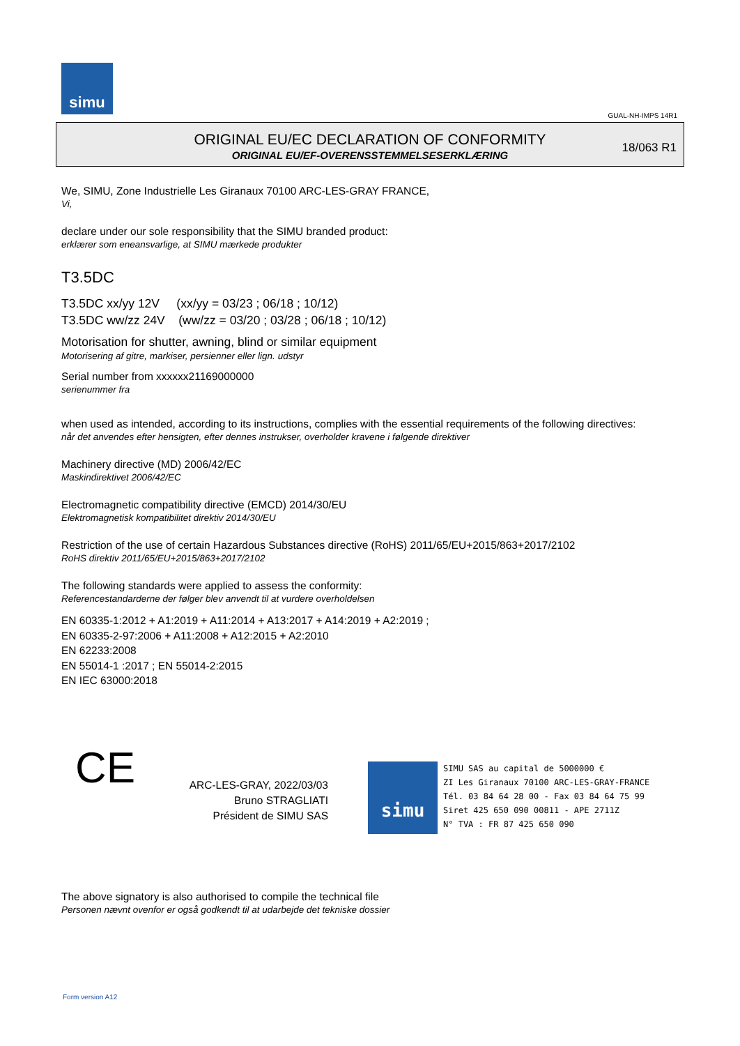simu
GUAL-NH-IMPS 14R1
ORIGINAL EU/EC DECLARATION OF CONFORMITY
ORIGINAL EU/EF-OVERENSSTEMMELSESERKLÆRING
18/063 R1
We, SIMU, Zone Industrielle Les Giranaux 70100 ARC-LES-GRAY FRANCE,
Vi,
declare under our sole responsibility that the SIMU branded product:
erklærer som eneansvarlige, at SIMU mærkede produkter
T3.5DC
T3.5DC xx/yy 12V (xx/yy = 03/23 ; 06/18 ; 10/12)
T3.5DC ww/zz 24V (ww/zz = 03/20 ; 03/28 ; 06/18 ; 10/12)
Motorisation for shutter, awning, blind or similar equipment
Motorisering af gitre, markiser, persienner eller lign. udstyr
Serial number from xxxxxx21169000000
serienummer fra
when used as intended, according to its instructions, complies with the essential requirements of the following directives:
når det anvendes efter hensigten, efter dennes instrukser, overholder kravene i følgende direktiver
Machinery directive (MD) 2006/42/EC
Maskindirektivet 2006/42/EC
Electromagnetic compatibility directive (EMCD) 2014/30/EU
Elektromagnetisk kompatibilitet direktiv 2014/30/EU
Restriction of the use of certain Hazardous Substances directive (RoHS) 2011/65/EU+2015/863+2017/2102
RoHS direktiv 2011/65/EU+2015/863+2017/2102
The following standards were applied to assess the conformity:
Referencestandarderne der følger blev anvendt til at vurdere overholdelsen
EN 60335-1:2012 + A1:2019 + A11:2014 + A13:2017 + A14:2019 + A2:2019 ;
EN 60335-2-97:2006 + A11:2008 + A12:2015 + A2:2010
EN 62233:2008
EN 55014-1 :2017 ; EN 55014-2:2015
EN IEC 63000:2018
CE
ARC-LES-GRAY, 2022/03/03
Bruno STRAGLIATI
Président de SIMU SAS
simu SIMU SAS au capital de 5000000 €
ZI Les Giranaux 70100 ARC-LES-GRAY-FRANCE
Tél. 03 84 64 28 00 - Fax 03 84 64 75 99
Siret 425 650 090 00811 - APE 2711Z
N° TVA : FR 87 425 650 090
The above signatory is also authorised to compile the technical file
Personen nævnt ovenfor er også godkendt til at udarbejde det tekniske dossier
Form version A12